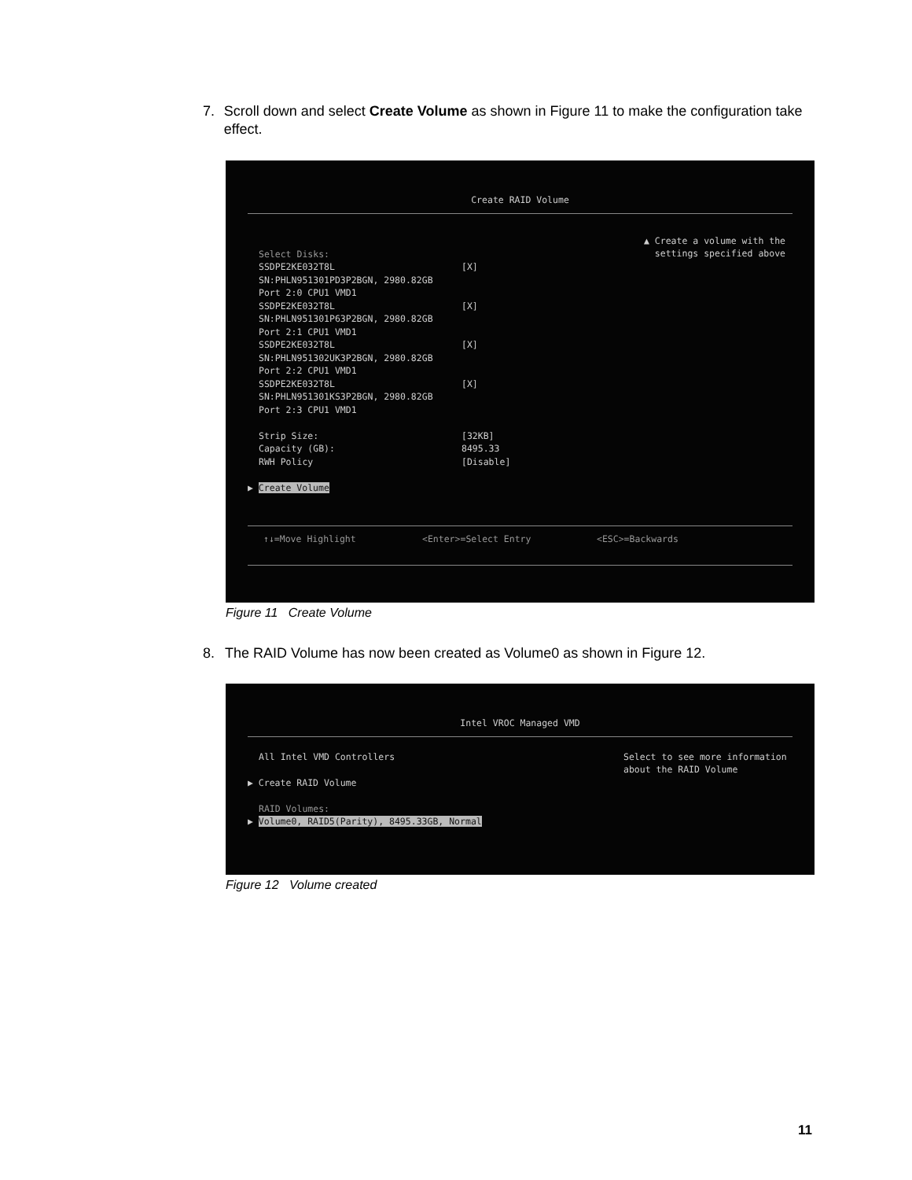7. Scroll down and select Create Volume as shown in Figure 11 to make the configuration take effect.
Create RAID Volume
Select Disks:
SSDPE2KE032T8L [X]
SN:PHLN951301PD3P2BGN, 2980.82GB
Port 2:0 CPU1 VMD1
SSDPE2KE032T8L [X]
SN:PHLN951301P63P2BGN, 2980.82GB
Port 2:1 CPU1 VMD1
SSDPE2KE032T8L [X]
SN:PHLN951302UK3P2BGN, 2980.82GB
Port 2:2 CPU1 VMD1
SSDPE2KE032T8L [X]
SN:PHLN951301KS3P2BGN, 2980.82GB
Port 2:3 CPU1 VMD1
Strip Size: [32KB]
Capacity (GB): 8495.33
RWH Policy [Disable]
▶ Create Volume
▲ Create a volume with the
settings specified above
↑↓=Move Highlight <Enter>=Select Entry <ESC>=Backwards
Figure 11 Create Volume
8. The RAID Volume has now been created as Volume0 as shown in Figure 12.
Intel VROC Managed VMD
All Intel VMD Controllers
▶ Create RAID Volume
RAID Volumes:
▶ Volume0, RAID5(Parity), 8495.33GB, Normal
Select to see more information
about the RAID Volume
Figure 12 Volume created
11